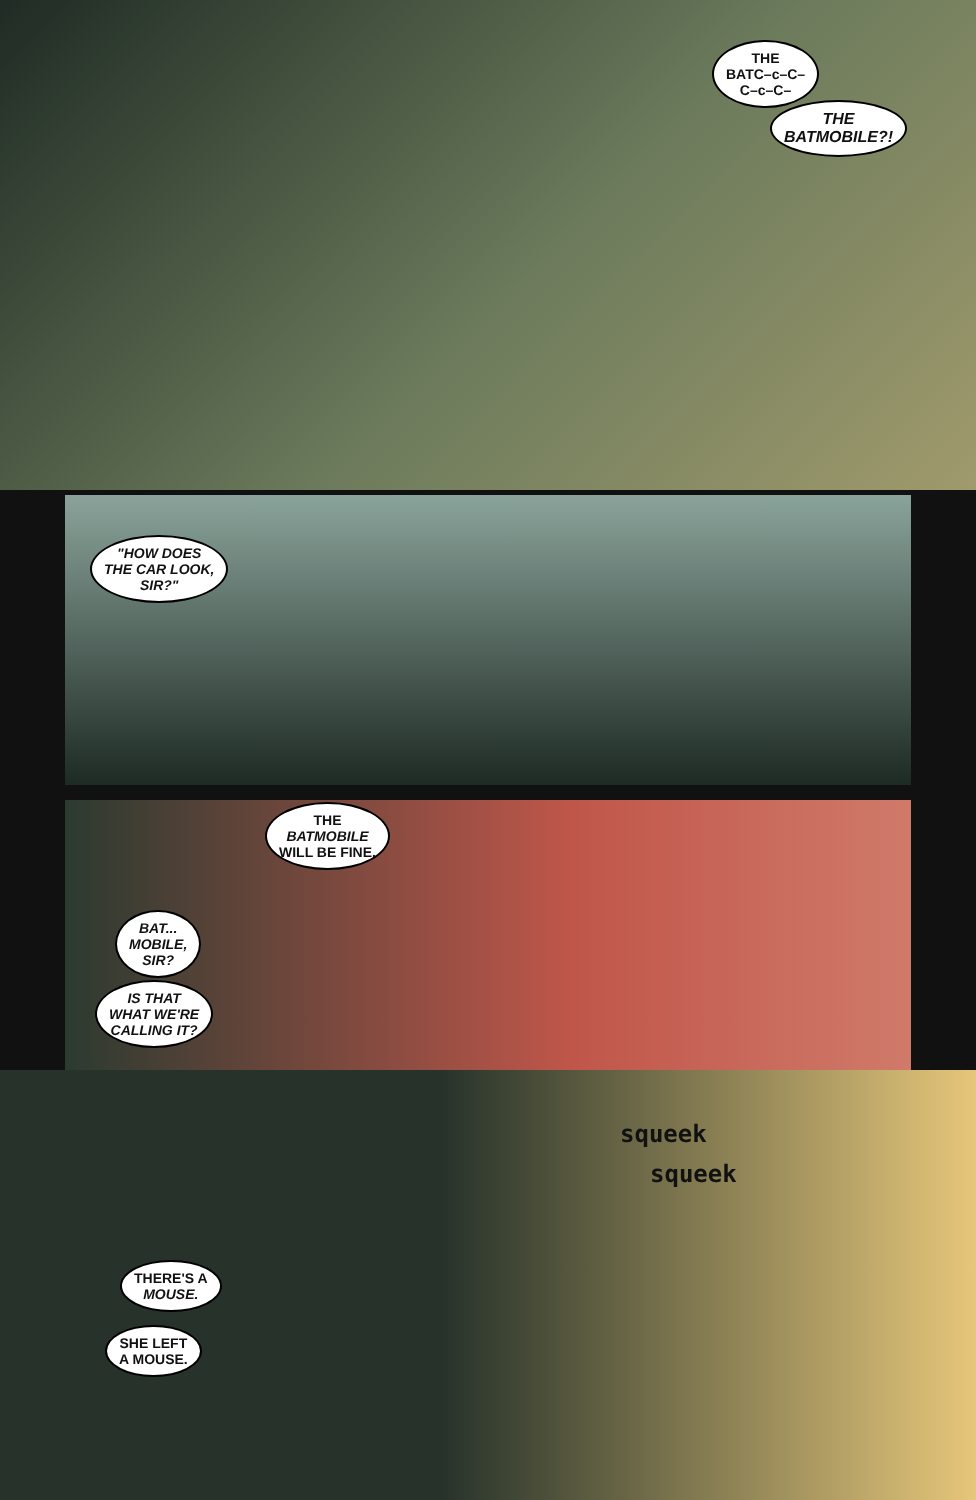THE
BATC–c–C–
C–c–C–
THE
BATMOBILE?!
"HOW DOES
THE CAR LOOK,
SIR?"
THE
BATMOBILE
WILL BE FINE.
BAT...
MOBILE,
SIR?
IS THAT
WHAT WE'RE
CALLING IT?
squeek
squeek
THERE'S A
MOUSE.
SHE LEFT
A MOUSE.